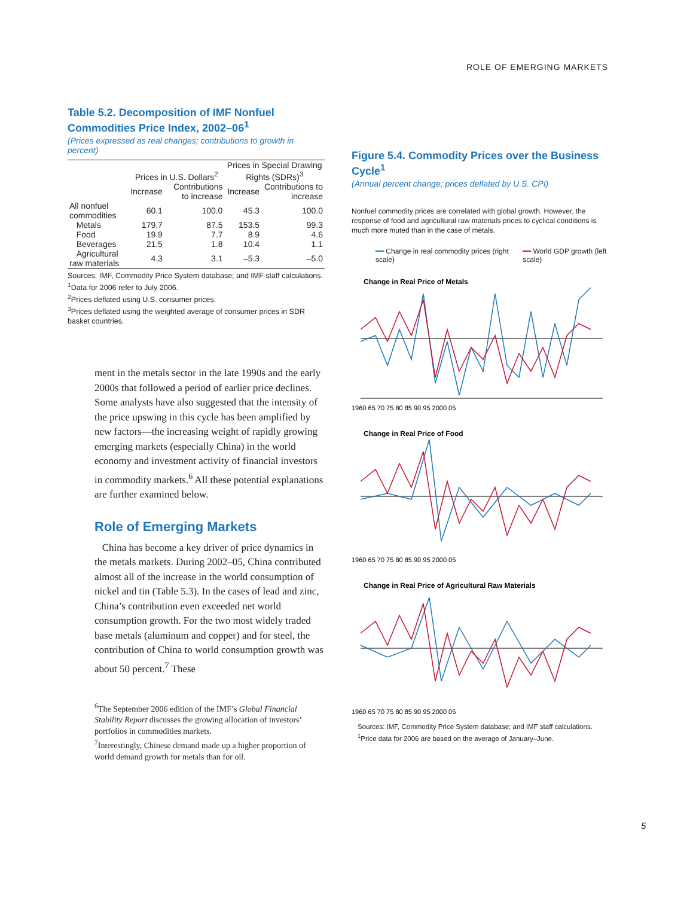ROLE OF EMERGING MARKETS
Table 5.2. Decomposition of IMF Nonfuel Commodities Price Index, 2002–06<sup>1</sup>
(Prices expressed as real changes; contributions to growth in percent)
| | Prices in U.S. Dollars<sup>2</sup> | | Prices in Special Drawing Rights (SDRs)<sup>3</sup> | |
| --- | --- | --- | --- | --- |
| | Increase | Contributions to increase | Increase | Contributions to increase |
| All nonfuel commodities | 60.1 | 100.0 | 45.3 | 100.0 |
| Metals | 179.7 | 87.5 | 153.5 | 99.3 |
| Food | 19.9 | 7.7 | 8.9 | 4.6 |
| Beverages | 21.5 | 1.8 | 10.4 | 1.1 |
| Agricultural raw materials | 4.3 | 3.1 | –5.3 | –5.0 |
Sources: IMF, Commodity Price System database; and IMF staff calculations.
<sup>1</sup> Data for 2006 refer to July 2006.
<sup>2</sup> Prices deflated using U.S. consumer prices.
<sup>3</sup> Prices deflated using the weighted average of consumer prices in SDR basket countries.
ment in the metals sector in the late 1990s and the early 2000s that followed a period of earlier price declines. Some analysts have also suggested that the intensity of the price upswing in this cycle has been amplified by new factors—the increasing weight of rapidly growing emerging markets (especially China) in the world economy and investment activity of financial investors in commodity markets.<sup>6</sup> All these potential explanations are further examined below.
Role of Emerging Markets
China has become a key driver of price dynamics in the metals markets. During 2002–05, China contributed almost all of the increase in the world consumption of nickel and tin (Table 5.3). In the cases of lead and zinc, China’s contribution even exceeded net world consumption growth. For the two most widely traded base metals (aluminum and copper) and for steel, the contribution of China to world consumption growth was about 50 percent.<sup>7</sup> These
<sup>6</sup> The September 2006 edition of the IMF’s Global Financial Stability Report discusses the growing allocation of investors’ portfolios in commodities markets.
<sup>7</sup> Interestingly, Chinese demand made up a higher proportion of world demand growth for metals than for oil.
Figure 5.4. Commodity Prices over the Business Cycle<sup>1</sup>
(Annual percent change; prices deflated by U.S. CPI)
Nonfuel commodity prices are correlated with global growth. However, the response of food and agricultural raw materials prices to cyclical conditions is much more muted than in the case of metals.
━━ Change in real commodity prices (right scale)
━━ World GDP growth (left scale)
Change in Real Price of Metals
1960 65 70 75 80 85 90 95 2000 05
Change in Real Price of Food
1960 65 70 75 80 85 90 95 2000 05
Change in Real Price of Agricultural Raw Materials
1960 65 70 75 80 85 90 95 2000 05
Sources: IMF, Commodity Price System database; and IMF staff calculations.
<sup>1</sup> Price data for 2006 are based on the average of January–June.
5